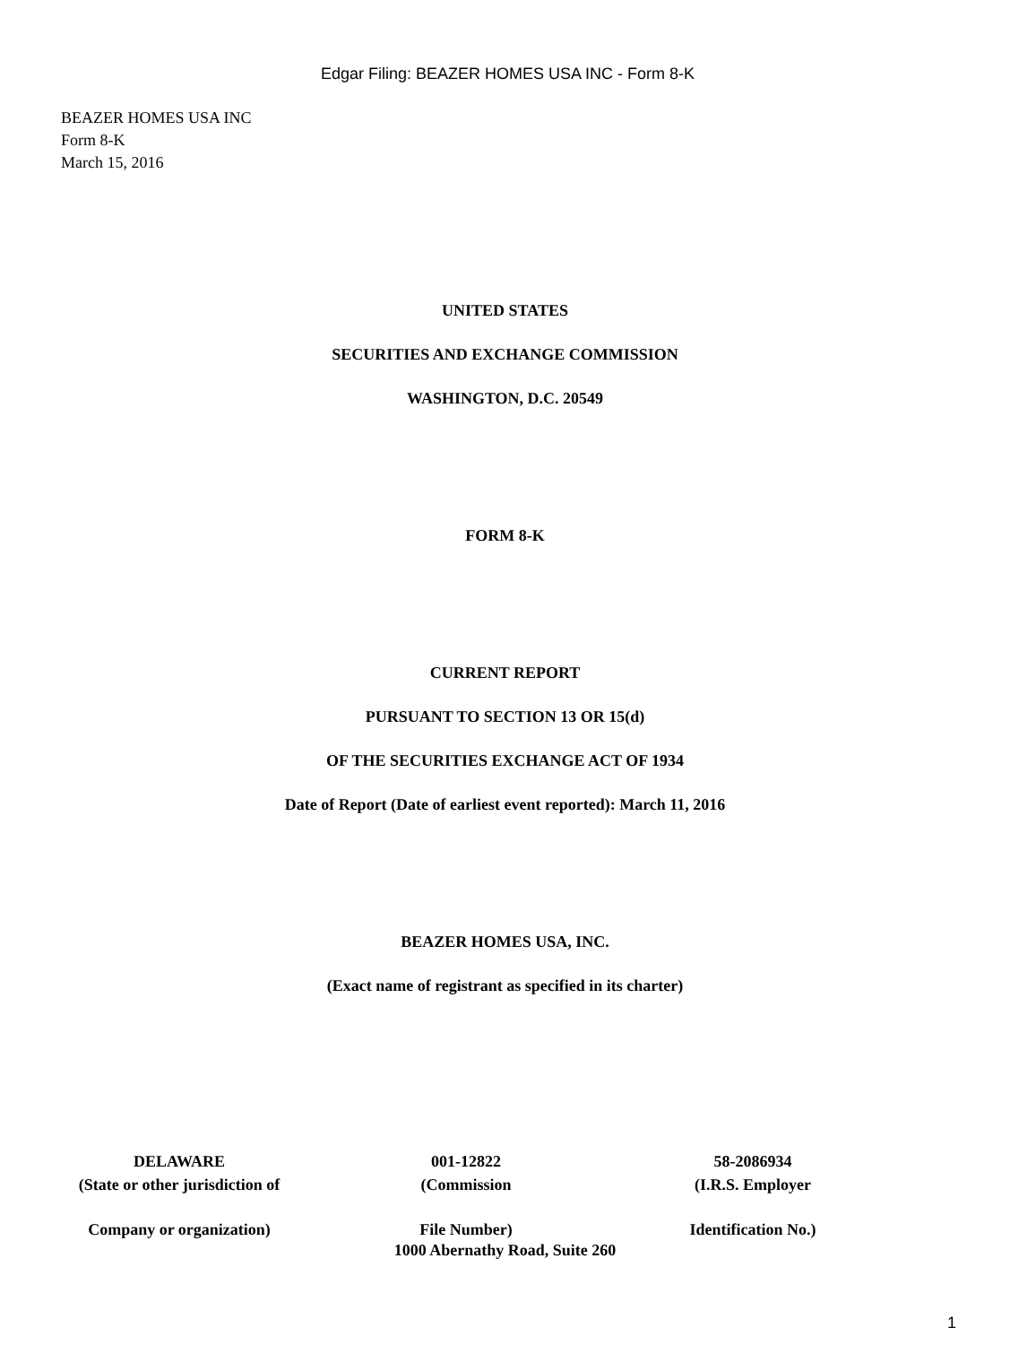Edgar Filing: BEAZER HOMES USA INC - Form 8-K
BEAZER HOMES USA INC
Form 8-K
March 15, 2016
UNITED STATES
SECURITIES AND EXCHANGE COMMISSION
WASHINGTON, D.C. 20549
FORM 8-K
CURRENT REPORT
PURSUANT TO SECTION 13 OR 15(d)
OF THE SECURITIES EXCHANGE ACT OF 1934
Date of Report (Date of earliest event reported): March 11, 2016
BEAZER HOMES USA, INC.
(Exact name of registrant as specified in its charter)
| DELAWARE | 001-12822 | 58-2086934 |
| (State or other jurisdiction of | (Commission | (I.R.S. Employer |
| Company or organization) | File Number) | Identification No.) |
1000 Abernathy Road, Suite 260
1